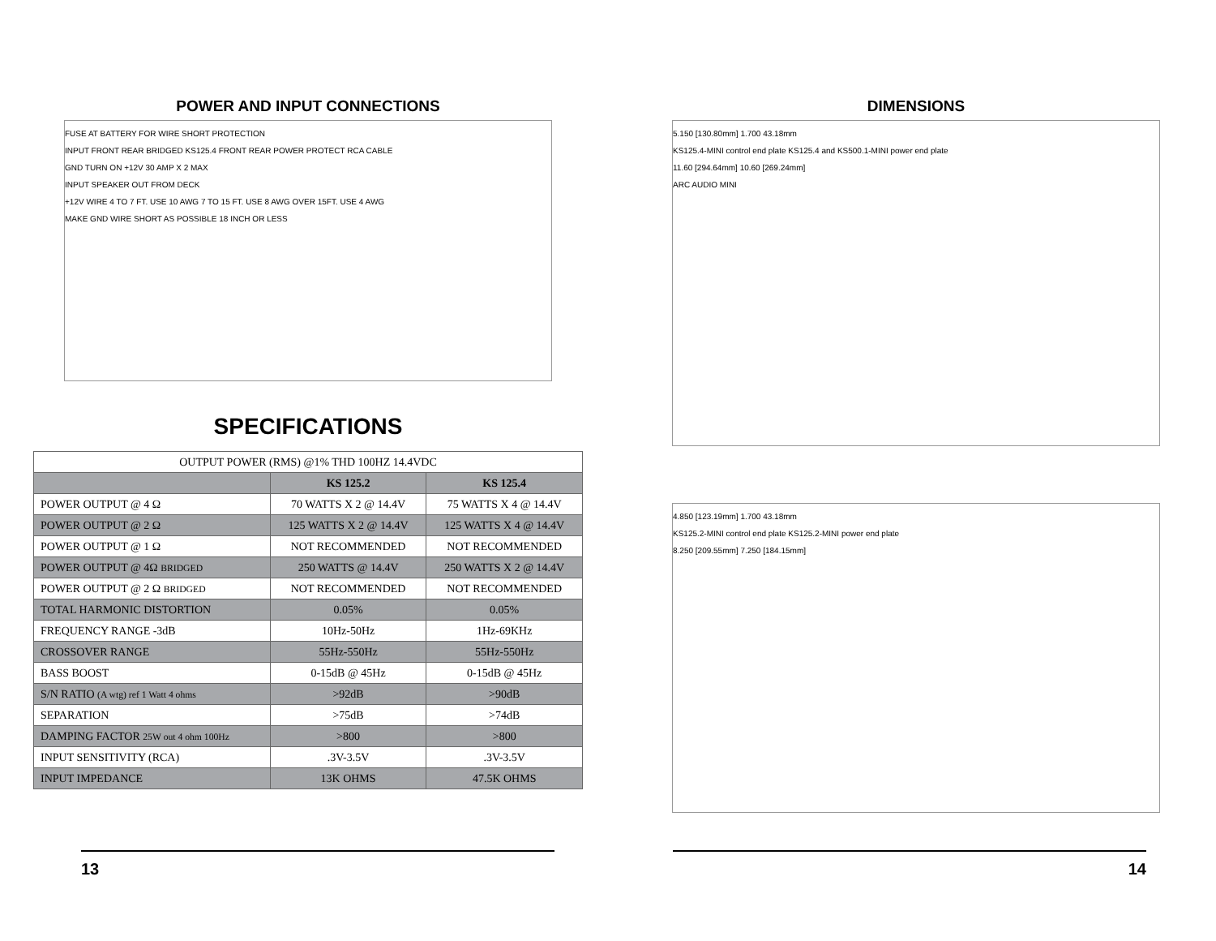POWER AND INPUT CONNECTIONS
FUSE AT BATTERY FOR WIRE SHORT PROTECTION
INPUT FRONT REAR BRIDGED KS125.4 FRONT REAR POWER PROTECT RCA CABLE
GND TURN ON +12V 30 AMP X 2 MAX
INPUT SPEAKER OUT FROM DECK
+12V WIRE 4 TO 7 FT. USE 10 AWG 7 TO 15 FT. USE 8 AWG OVER 15FT. USE 4 AWG
MAKE GND WIRE SHORT AS POSSIBLE 18 INCH OR LESS
SPECIFICATIONS
| OUTPUT POWER (RMS) @1% THD 100HZ 14.4VDC | | |
| | KS 125.2 | KS 125.4 |
| POWER OUTPUT @ 4 Ω | 70 WATTS X 2 @ 14.4V | 75 WATTS X 4 @ 14.4V |
| POWER OUTPUT @ 2 Ω | 125 WATTS X 2 @ 14.4V | 125 WATTS X 4 @ 14.4V |
| POWER OUTPUT @ 1 Ω | NOT RECOMMENDED | NOT RECOMMENDED |
| POWER OUTPUT @ 4Ω BRIDGED | 250 WATTS @ 14.4V | 250 WATTS X 2 @ 14.4V |
| POWER OUTPUT @ 2 Ω BRIDGED | NOT RECOMMENDED | NOT RECOMMENDED |
| TOTAL HARMONIC DISTORTION | 0.05% | 0.05% |
| FREQUENCY RANGE -3dB | 10Hz-50Hz | 1Hz-69KHz |
| CROSSOVER RANGE | 55Hz-550Hz | 55Hz-550Hz |
| BASS BOOST | 0-15dB @ 45Hz | 0-15dB @ 45Hz |
| S/N RATIO (A wtg) ref 1 Watt 4 ohms | >92dB | >90dB |
| SEPARATION | >75dB | >74dB |
| DAMPING FACTOR 25W out 4 ohm 100Hz | >800 | >800 |
| INPUT SENSITIVITY (RCA) | .3V-3.5V | .3V-3.5V |
| INPUT IMPEDANCE | 13K OHMS | 47.5K OHMS |
DIMENSIONS
5.150 [130.80mm] 1.700 43.18mm
KS125.4-MINI control end plate KS125.4 and KS500.1-MINI power end plate
11.60 [294.64mm] 10.60 [269.24mm]
ARC AUDIO MINI
4.850 [123.19mm] 1.700 43.18mm
KS125.2-MINI control end plate KS125.2-MINI power end plate
8.250 [209.55mm] 7.250 [184.15mm]
13 14